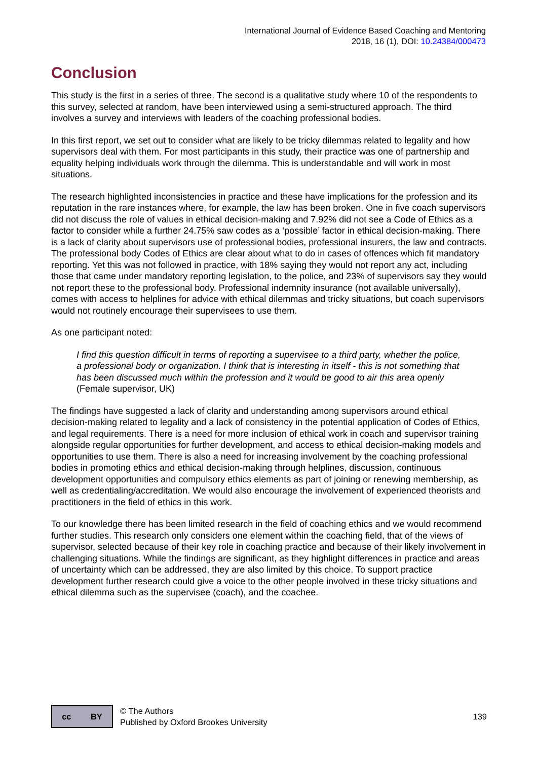International Journal of Evidence Based Coaching and Mentoring
2018, 16 (1), DOI: 10.24384/000473
Conclusion
This study is the first in a series of three. The second is a qualitative study where 10 of the respondents to this survey, selected at random, have been interviewed using a semi-structured approach. The third involves a survey and interviews with leaders of the coaching professional bodies.
In this first report, we set out to consider what are likely to be tricky dilemmas related to legality and how supervisors deal with them. For most participants in this study, their practice was one of partnership and equality helping individuals work through the dilemma. This is understandable and will work in most situations.
The research highlighted inconsistencies in practice and these have implications for the profession and its reputation in the rare instances where, for example, the law has been broken. One in five coach supervisors did not discuss the role of values in ethical decision-making and 7.92% did not see a Code of Ethics as a factor to consider while a further 24.75% saw codes as a ‘possible’ factor in ethical decision-making. There is a lack of clarity about supervisors use of professional bodies, professional insurers, the law and contracts. The professional body Codes of Ethics are clear about what to do in cases of offences which fit mandatory reporting. Yet this was not followed in practice, with 18% saying they would not report any act, including those that came under mandatory reporting legislation, to the police, and 23% of supervisors say they would not report these to the professional body. Professional indemnity insurance (not available universally), comes with access to helplines for advice with ethical dilemmas and tricky situations, but coach supervisors would not routinely encourage their supervisees to use them.
As one participant noted:
I find this question difficult in terms of reporting a supervisee to a third party, whether the police, a professional body or organization. I think that is interesting in itself - this is not something that has been discussed much within the profession and it would be good to air this area openly (Female supervisor, UK)
The findings have suggested a lack of clarity and understanding among supervisors around ethical decision-making related to legality and a lack of consistency in the potential application of Codes of Ethics, and legal requirements. There is a need for more inclusion of ethical work in coach and supervisor training alongside regular opportunities for further development, and access to ethical decision-making models and opportunities to use them. There is also a need for increasing involvement by the coaching professional bodies in promoting ethics and ethical decision-making through helplines, discussion, continuous development opportunities and compulsory ethics elements as part of joining or renewing membership, as well as credentialing/accreditation. We would also encourage the involvement of experienced theorists and practitioners in the field of ethics in this work.
To our knowledge there has been limited research in the field of coaching ethics and we would recommend further studies. This research only considers one element within the coaching field, that of the views of supervisor, selected because of their key role in coaching practice and because of their likely involvement in challenging situations. While the findings are significant, as they highlight differences in practice and areas of uncertainty which can be addressed, they are also limited by this choice. To support practice development further research could give a voice to the other people involved in these tricky situations and ethical dilemma such as the supervisee (coach), and the coachee.
cc BY
© The Authors
Published by Oxford Brookes University
139